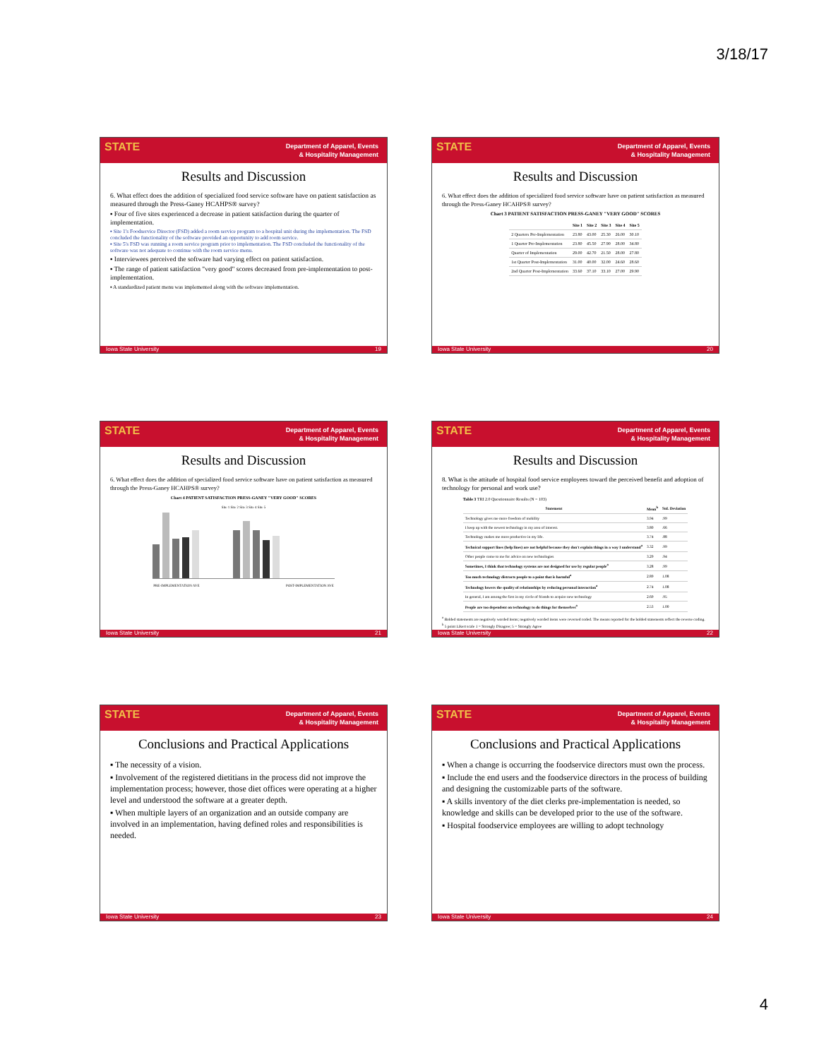3/18/17
STATE
Department of Apparel, Events
& Hospitality Management
Results and Discussion
6. What effect does the addition of specialized food service software have on patient satisfaction as measured through the Press-Ganey HCAHPS® survey?
▪ Four of five sites experienced a decrease in patient satisfaction during the quarter of implementation.
▪ Site 1's Foodservice Director (FSD) added a room service program to a hospital unit during the implementation. The FSD concluded the functionality of the software provided an opportunity to add room service.
▪ Site 5's FSD was running a room service program prior to implementation. The FSD concluded the functionality of the software was not adequate to continue with the room service menu.
▪ Interviewees perceived the software had varying effect on patient satisfaction.
▪ The range of patient satisfaction "very good" scores decreased from pre-implementation to post-implementation.
▪ A standardized patient menu was implemented along with the software implementation.
Iowa State University 19
STATE
Department of Apparel, Events
& Hospitality Management
Results and Discussion
6. What effect does the addition of specialized food service software have on patient satisfaction as measured through the Press-Ganey HCAHPS® survey?
Chart 3 PATIENT SATISFACTION PRESS-GANEY "VERY GOOD" SCORES
| | Site 1 | Site 2 | Site 3 | Site 4 | Site 5 |
| --- | --- | --- | --- | --- | --- |
| 2 Quarters Pre-Implementation | 23.80 | 43.00 | 25.30 | 26.00 | 30.10 |
| 1 Quarter Pre-Implementation | 23.80 | 45.50 | 27.90 | 28.00 | 34.80 |
| Quarter of Implementation | 29.00 | 42.70 | 21.50 | 28.00 | 27.80 |
| 1st Quarter Post-Implementation | 31.00 | 40.00 | 32.00 | 24.60 | 28.60 |
| 2nd Quarter Post-Implementation | 33.60 | 37.10 | 33.10 | 27.00 | 29.90 |
Iowa State University 20
STATE
Department of Apparel, Events
& Hospitality Management
Results and Discussion
6. What effect does the addition of specialized food service software have on patient satisfaction as measured through the Press-Ganey HCAHPS® survey?
Chart 4 PATIENT SATISFACTION PRESS-GANEY "VERY GOOD" SCORES
Site 1 Site 2 Site 3 Site 4 Site 5
PRE-IMPLEMENTATION AVE POST-IMPLEMENTATION AVE
Iowa State University 21
STATE
Department of Apparel, Events
& Hospitality Management
Results and Discussion
8. What is the attitude of hospital food service employees toward the perceived benefit and adoption of technology for personal and work use?
Table 3 TRI 2.0 Questionnaire Results (N = 103)
| Statement | Mean<sup>b</sup> | Std. Deviation |
| --- | --- | --- |
| Technology gives me more freedom of mobility | 3.94 | .99 |
| I keep up with the newest technology in my area of interest. | 3.80 | .66 |
| Technology makes me more productive in my life. | 3.74 | .88 |
| Technical support lines (help lines) are not helpful because they don't explain things in a way I understand<sup>a</sup> | 3.32 | .99 |
| Other people come to me for advice on new technologies | 3.29 | .94 |
| Sometimes, I think that technology systems are not designed for use by regular people<sup>a</sup> | 3.28 | .99 |
| Too much technology distracts people to a point that is harmful<sup>a</sup> | 2.89 | 1.08 |
| Technology lowers the quality of relationships by reducing personal interaction<sup>a</sup> | 2.74 | 1.08 |
| In general, I am among the first in my circle of friends to acquire new technology | 2.69 | .95 |
| People are too dependent on technology to do things for themselves<sup>a</sup> | 2.53 | 1.00 |
<sup>a</sup> Bolded statements are negatively worded items; negatively worded items were reversed coded. The means reported for the bolded statements reflect the reverse coding.
<sup>b</sup> 5 point Likert scale 1 = Strongly Disagree; 5 = Strongly Agree
Iowa State University 22
STATE
Department of Apparel, Events
& Hospitality Management
Conclusions and Practical Applications
▪ The necessity of a vision.
▪ Involvement of the registered dietitians in the process did not improve the implementation process; however, those diet offices were operating at a higher level and understood the software at a greater depth.
▪ When multiple layers of an organization and an outside company are involved in an implementation, having defined roles and responsibilities is needed.
Iowa State University 23
STATE
Department of Apparel, Events
& Hospitality Management
Conclusions and Practical Applications
▪ When a change is occurring the foodservice directors must own the process.
▪ Include the end users and the foodservice directors in the process of building and designing the customizable parts of the software.
▪ A skills inventory of the diet clerks pre-implementation is needed, so knowledge and skills can be developed prior to the use of the software.
▪ Hospital foodservice employees are willing to adopt technology
Iowa State University 24
4